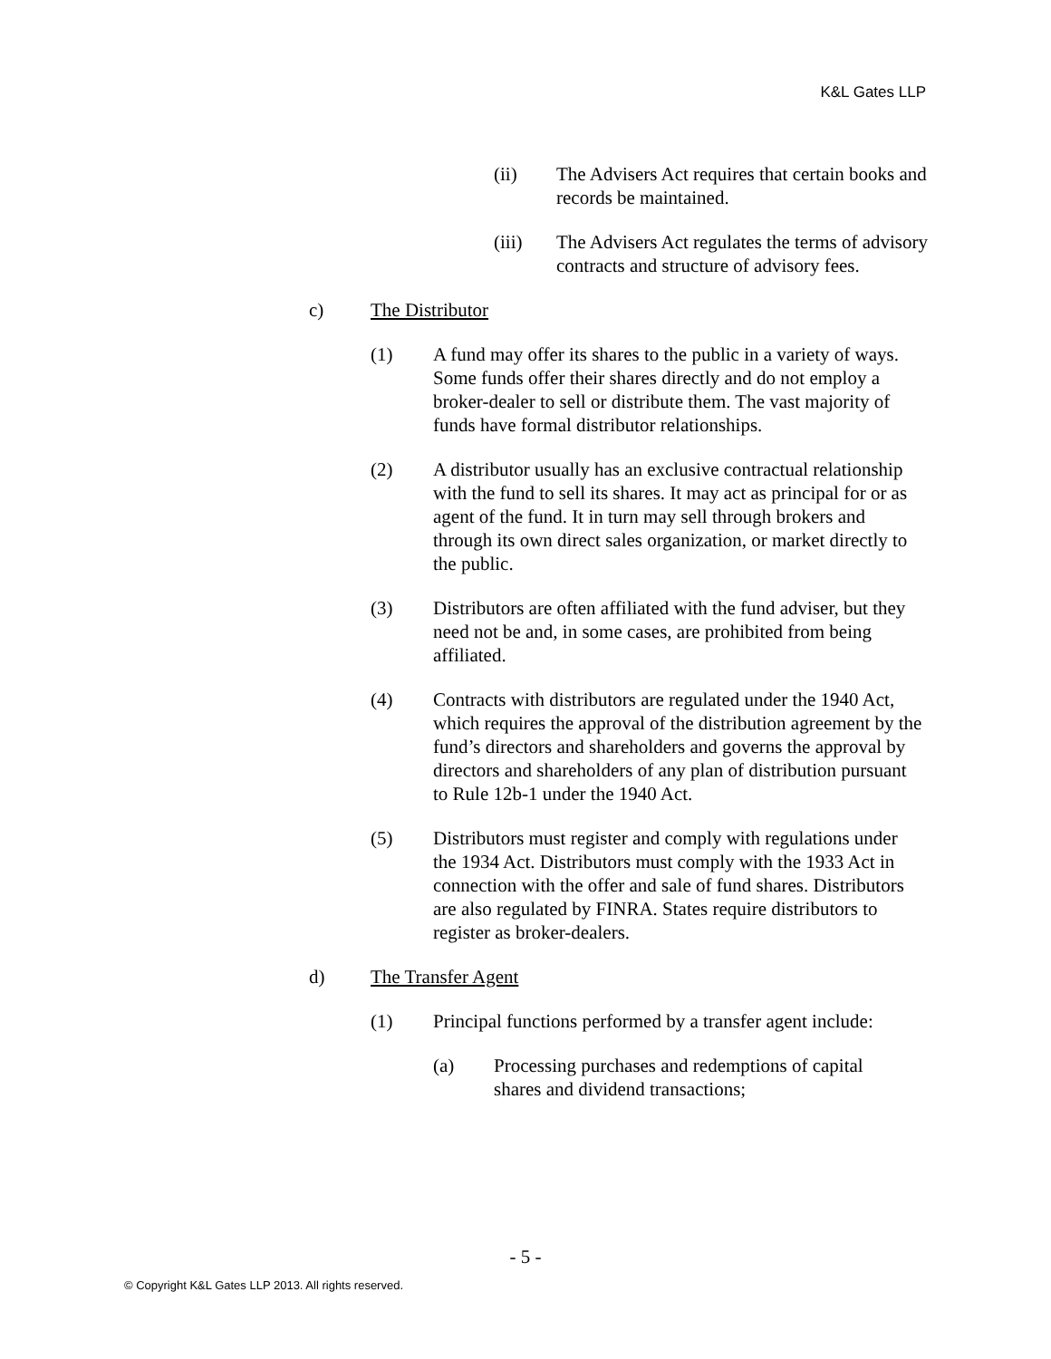K&L Gates LLP
(ii) The Advisers Act requires that certain books and records be maintained.
(iii) The Advisers Act regulates the terms of advisory contracts and structure of advisory fees.
c) The Distributor
(1) A fund may offer its shares to the public in a variety of ways. Some funds offer their shares directly and do not employ a broker-dealer to sell or distribute them. The vast majority of funds have formal distributor relationships.
(2) A distributor usually has an exclusive contractual relationship with the fund to sell its shares. It may act as principal for or as agent of the fund. It in turn may sell through brokers and through its own direct sales organization, or market directly to the public.
(3) Distributors are often affiliated with the fund adviser, but they need not be and, in some cases, are prohibited from being affiliated.
(4) Contracts with distributors are regulated under the 1940 Act, which requires the approval of the distribution agreement by the fund’s directors and shareholders and governs the approval by directors and shareholders of any plan of distribution pursuant to Rule 12b-1 under the 1940 Act.
(5) Distributors must register and comply with regulations under the 1934 Act. Distributors must comply with the 1933 Act in connection with the offer and sale of fund shares. Distributors are also regulated by FINRA. States require distributors to register as broker-dealers.
d) The Transfer Agent
(1) Principal functions performed by a transfer agent include:
(a) Processing purchases and redemptions of capital shares and dividend transactions;
- 5 -
© Copyright K&L Gates LLP 2013. All rights reserved.